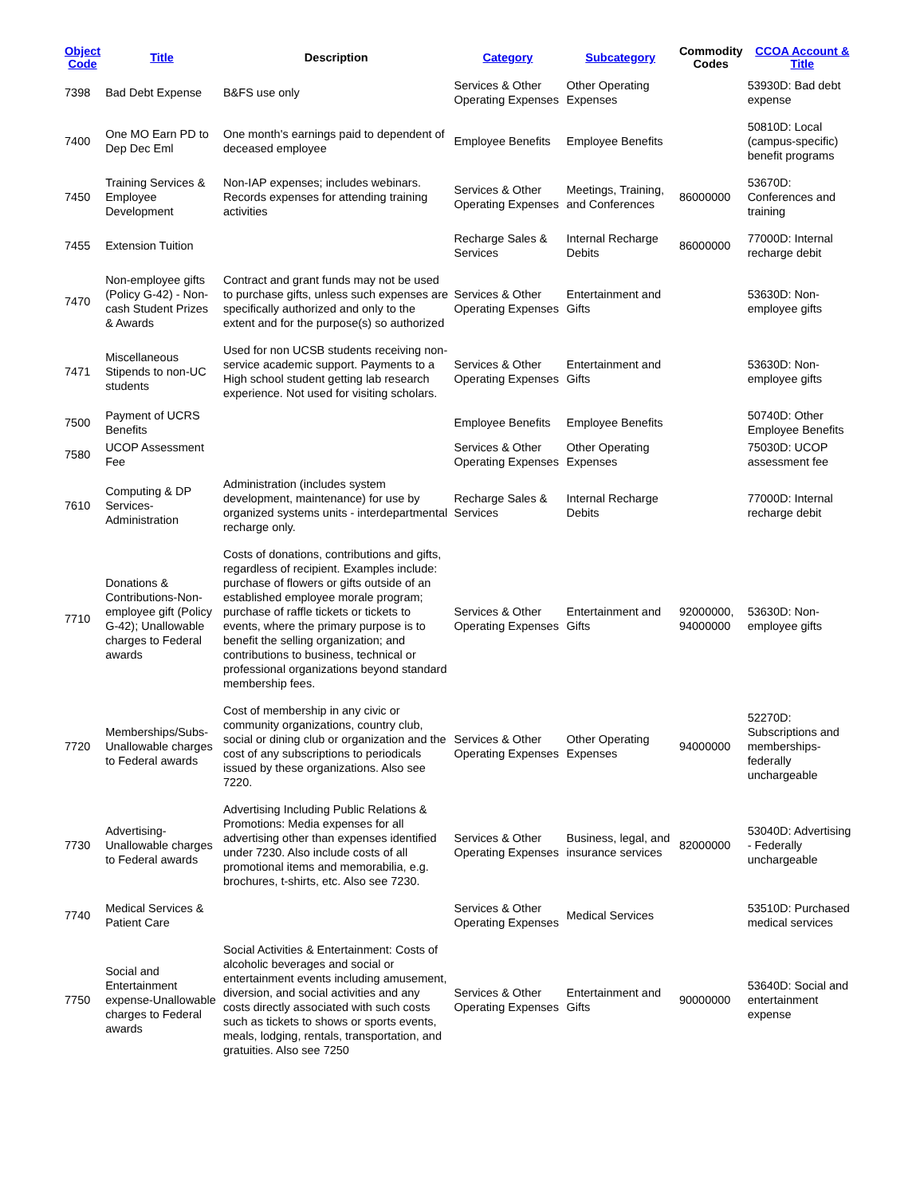| Object Code | Title | Description | Category | Subcategory | Commodity Codes | CCOA Account & Title |
| --- | --- | --- | --- | --- | --- | --- |
| 7398 | Bad Debt Expense | B&FS use only | Services & Other Operating Expenses | Other Operating Expenses | | 53930D: Bad debt expense |
| 7400 | One MO Earn PD to Dep Dec Eml | One month's earnings paid to dependent of deceased employee | Employee Benefits | Employee Benefits | | 50810D: Local (campus-specific) benefit programs |
| 7450 | Training Services & Employee Development | Non-IAP expenses; includes webinars. Records expenses for attending training activities | Services & Other Operating Expenses | Meetings, Training, and Conferences | 86000000 | 53670D: Conferences and training |
| 7455 | Extension Tuition | | Recharge Sales & Services | Internal Recharge Debits | 86000000 | 77000D: Internal recharge debit |
| 7470 | Non-employee gifts (Policy G-42) - Non-cash Student Prizes & Awards | Contract and grant funds may not be used to purchase gifts, unless such expenses are specifically authorized and only to the extent and for the purpose(s) so authorized | Services & Other Operating Expenses | Entertainment and Gifts | | 53630D: Non-employee gifts |
| 7471 | Miscellaneous Stipends to non-UC students | Used for non UCSB students receiving non-service academic support. Payments to a High school student getting lab research experience. Not used for visiting scholars. | Services & Other Operating Expenses | Entertainment and Gifts | | 53630D: Non-employee gifts |
| 7500 | Payment of UCRS Benefits | | Employee Benefits | Employee Benefits | | 50740D: Other Employee Benefits |
| 7580 | UCOP Assessment Fee | | Services & Other Operating Expenses | Other Operating Expenses | | 75030D: UCOP assessment fee |
| 7610 | Computing & DP Services-Administration | Administration (includes system development, maintenance) for use by organized systems units - interdepartmental recharge only. | Recharge Sales & Services | Internal Recharge Debits | | 77000D: Internal recharge debit |
| 7710 | Donations & Contributions-Non-employee gift (Policy G-42); Unallowable charges to Federal awards | Costs of donations, contributions and gifts, regardless of recipient. Examples include: purchase of flowers or gifts outside of an established employee morale program; purchase of raffle tickets or tickets to events, where the primary purpose is to benefit the selling organization; and contributions to business, technical or professional organizations beyond standard membership fees. | Services & Other Operating Expenses | Entertainment and Gifts | 92000000, 94000000 | 53630D: Non-employee gifts |
| 7720 | Memberships/Subs-Unallowable charges to Federal awards | Cost of membership in any civic or community organizations, country club, social or dining club or organization and the cost of any subscriptions to periodicals issued by these organizations. Also see 7220. | Services & Other Operating Expenses | Other Operating Expenses | 94000000 | 52270D: Subscriptions and memberships-federally unchargeable |
| 7730 | Advertising-Unallowable charges to Federal awards | Advertising Including Public Relations & Promotions: Media expenses for all advertising other than expenses identified under 7230. Also include costs of all promotional items and memorabilia, e.g. brochures, t-shirts, etc. Also see 7230. | Services & Other Operating Expenses | Business, legal, and insurance services | 82000000 | 53040D: Advertising - Federally unchargeable |
| 7740 | Medical Services & Patient Care | | Services & Other Operating Expenses | Medical Services | | 53510D: Purchased medical services |
| 7750 | Social and Entertainment expense-Unallowable charges to Federal awards | Social Activities & Entertainment: Costs of alcoholic beverages and social or entertainment events including amusement, diversion, and social activities and any costs directly associated with such costs such as tickets to shows or sports events, meals, lodging, rentals, transportation, and gratuities. Also see 7250 | Services & Other Operating Expenses | Entertainment and Gifts | 90000000 | 53640D: Social and entertainment expense |